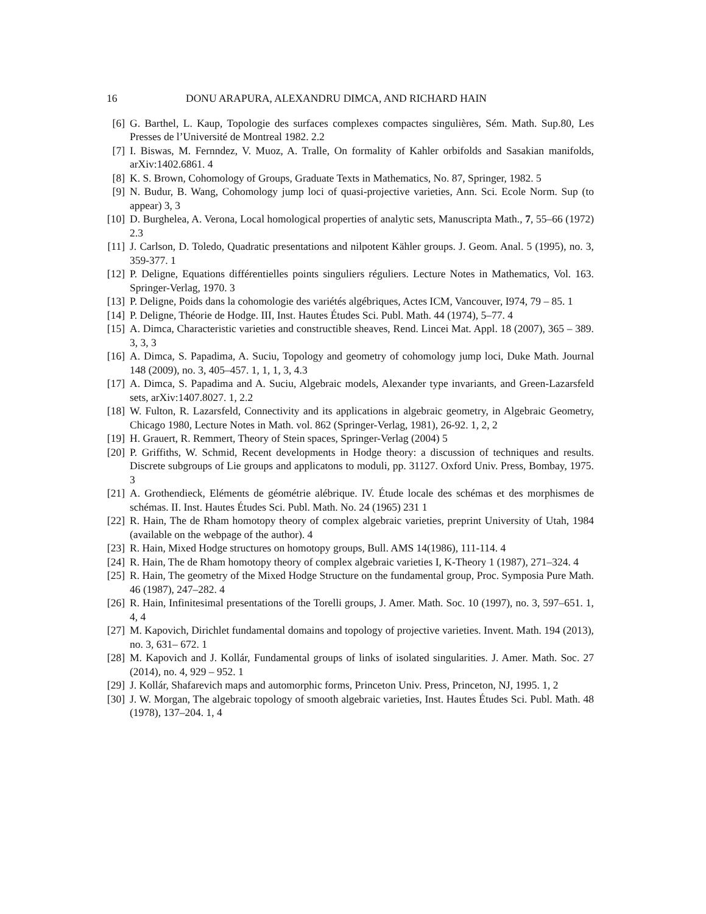16 DONU ARAPURA, ALEXANDRU DIMCA, AND RICHARD HAIN
[6] G. Barthel, L. Kaup, Topologie des surfaces complexes compactes singulières, Sém. Math. Sup.80, Les Presses de l’Université de Montreal 1982. 2.2
[7] I. Biswas, M. Fernndez, V. Muoz, A. Tralle, On formality of Kahler orbifolds and Sasakian manifolds, arXiv:1402.6861. 4
[8] K. S. Brown, Cohomology of Groups, Graduate Texts in Mathematics, No. 87, Springer, 1982. 5
[9] N. Budur, B. Wang, Cohomology jump loci of quasi-projective varieties, Ann. Sci. Ecole Norm. Sup (to appear) 3, 3
[10] D. Burghelea, A. Verona, Local homological properties of analytic sets, Manuscripta Math., 7, 55–66 (1972) 2.3
[11] J. Carlson, D. Toledo, Quadratic presentations and nilpotent Kähler groups. J. Geom. Anal. 5 (1995), no. 3, 359-377. 1
[12] P. Deligne, Equations différentielles points singuliers réguliers. Lecture Notes in Mathematics, Vol. 163. Springer-Verlag, 1970. 3
[13] P. Deligne, Poids dans la cohomologie des variétés algébriques, Actes ICM, Vancouver, I974, 79 – 85. 1
[14] P. Deligne, Théorie de Hodge. III, Inst. Hautes Études Sci. Publ. Math. 44 (1974), 5–77. 4
[15] A. Dimca, Characteristic varieties and constructible sheaves, Rend. Lincei Mat. Appl. 18 (2007), 365 – 389. 3, 3, 3
[16] A. Dimca, S. Papadima, A. Suciu, Topology and geometry of cohomology jump loci, Duke Math. Journal 148 (2009), no. 3, 405–457. 1, 1, 1, 3, 4.3
[17] A. Dimca, S. Papadima and A. Suciu, Algebraic models, Alexander type invariants, and Green-Lazarsfeld sets, arXiv:1407.8027. 1, 2.2
[18] W. Fulton, R. Lazarsfeld, Connectivity and its applications in algebraic geometry, in Algebraic Geometry, Chicago 1980, Lecture Notes in Math. vol. 862 (Springer-Verlag, 1981), 26-92. 1, 2, 2
[19] H. Grauert, R. Remmert, Theory of Stein spaces, Springer-Verlag (2004) 5
[20] P. Griffiths, W. Schmid, Recent developments in Hodge theory: a discussion of techniques and results. Discrete subgroups of Lie groups and applicatons to moduli, pp. 31127. Oxford Univ. Press, Bombay, 1975. 3
[21] A. Grothendieck, Eléments de géométrie alébrique. IV. Étude locale des schémas et des morphismes de schémas. II. Inst. Hautes Études Sci. Publ. Math. No. 24 (1965) 231 1
[22] R. Hain, The de Rham homotopy theory of complex algebraic varieties, preprint University of Utah, 1984 (available on the webpage of the author). 4
[23] R. Hain, Mixed Hodge structures on homotopy groups, Bull. AMS 14(1986), 111-114. 4
[24] R. Hain, The de Rham homotopy theory of complex algebraic varieties I, K-Theory 1 (1987), 271–324. 4
[25] R. Hain, The geometry of the Mixed Hodge Structure on the fundamental group, Proc. Symposia Pure Math. 46 (1987), 247–282. 4
[26] R. Hain, Infinitesimal presentations of the Torelli groups, J. Amer. Math. Soc. 10 (1997), no. 3, 597–651. 1, 4, 4
[27] M. Kapovich, Dirichlet fundamental domains and topology of projective varieties. Invent. Math. 194 (2013), no. 3, 631– 672. 1
[28] M. Kapovich and J. Kollár, Fundamental groups of links of isolated singularities. J. Amer. Math. Soc. 27 (2014), no. 4, 929 – 952. 1
[29] J. Kollár, Shafarevich maps and automorphic forms, Princeton Univ. Press, Princeton, NJ, 1995. 1, 2
[30] J. W. Morgan, The algebraic topology of smooth algebraic varieties, Inst. Hautes Études Sci. Publ. Math. 48 (1978), 137–204. 1, 4